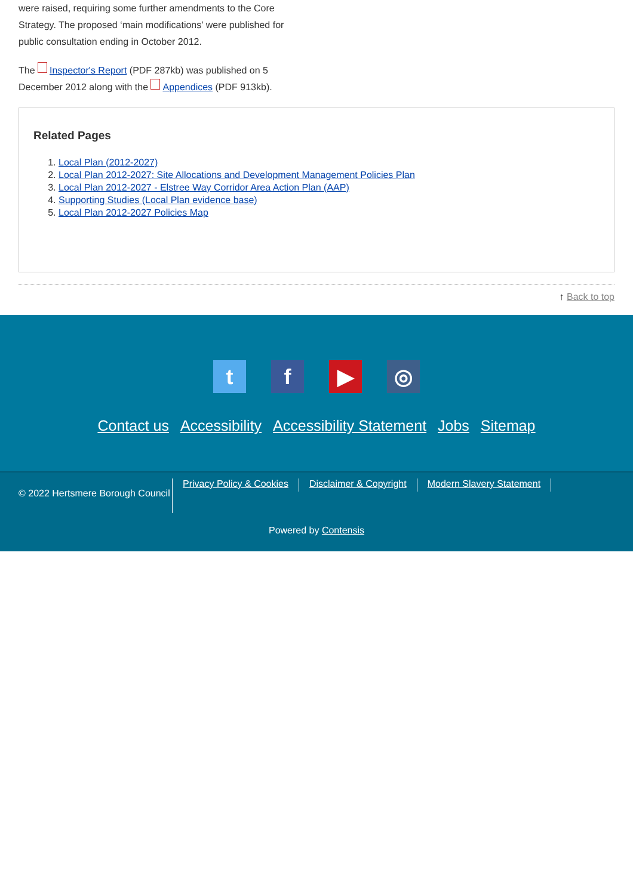were raised, requiring some further amendments to the Core Strategy. The proposed ‘main modifications’ were published for public consultation ending in October 2012.
The Inspector's Report (PDF 287kb) was published on 5 December 2012 along with the Appendices (PDF 913kb).
Related Pages
1. Local Plan (2012-2027)
2. Local Plan 2012-2027: Site Allocations and Development Management Policies Plan
3. Local Plan 2012-2027 - Elstree Way Corridor Area Action Plan (AAP)
4. Supporting Studies (Local Plan evidence base)
5. Local Plan 2012-2027 Policies Map
↑ Back to top
t f ▶ ◎
Contact us Accessibility Accessibility Statement Jobs Sitemap
© 2022 Hertsmere Borough Council
Privacy Policy & Cookies Disclaimer & Copyright Modern Slavery Statement
Powered by Contensis